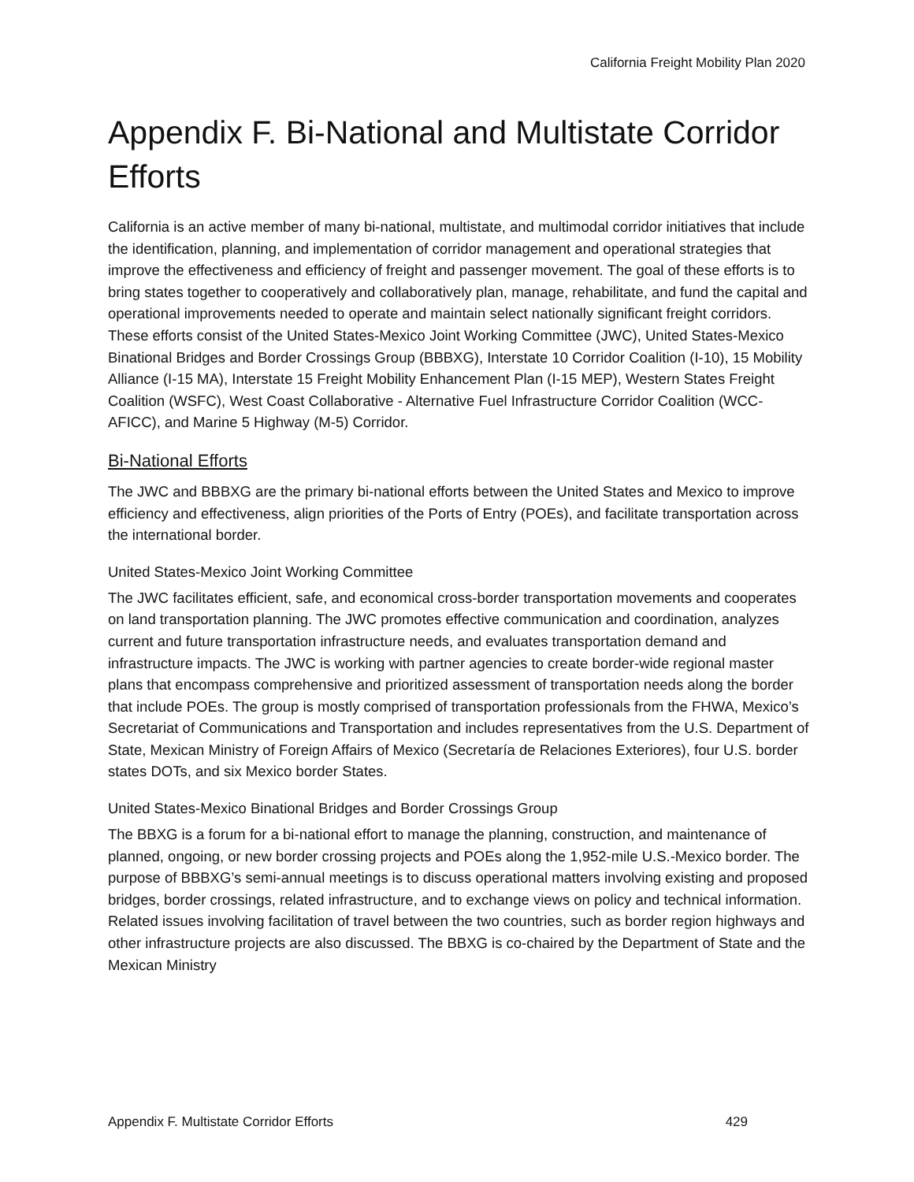California Freight Mobility Plan 2020
Appendix F. Bi-National and Multistate Corridor Efforts
California is an active member of many bi-national, multistate, and multimodal corridor initiatives that include the identification, planning, and implementation of corridor management and operational strategies that improve the effectiveness and efficiency of freight and passenger movement. The goal of these efforts is to bring states together to cooperatively and collaboratively plan, manage, rehabilitate, and fund the capital and operational improvements needed to operate and maintain select nationally significant freight corridors. These efforts consist of the United States-Mexico Joint Working Committee (JWC), United States-Mexico Binational Bridges and Border Crossings Group (BBBXG), Interstate 10 Corridor Coalition (I-10), 15 Mobility Alliance (I-15 MA), Interstate 15 Freight Mobility Enhancement Plan (I-15 MEP), Western States Freight Coalition (WSFC), West Coast Collaborative - Alternative Fuel Infrastructure Corridor Coalition (WCC-AFICC), and Marine 5 Highway (M-5) Corridor.
Bi-National Efforts
The JWC and BBBXG are the primary bi-national efforts between the United States and Mexico to improve efficiency and effectiveness, align priorities of the Ports of Entry (POEs), and facilitate transportation across the international border.
United States-Mexico Joint Working Committee
The JWC facilitates efficient, safe, and economical cross-border transportation movements and cooperates on land transportation planning. The JWC promotes effective communication and coordination, analyzes current and future transportation infrastructure needs, and evaluates transportation demand and infrastructure impacts. The JWC is working with partner agencies to create border-wide regional master plans that encompass comprehensive and prioritized assessment of transportation needs along the border that include POEs. The group is mostly comprised of transportation professionals from the FHWA, Mexico’s Secretariat of Communications and Transportation and includes representatives from the U.S. Department of State, Mexican Ministry of Foreign Affairs of Mexico (Secretaría de Relaciones Exteriores), four U.S. border states DOTs, and six Mexico border States.
United States-Mexico Binational Bridges and Border Crossings Group
The BBXG is a forum for a bi-national effort to manage the planning, construction, and maintenance of planned, ongoing, or new border crossing projects and POEs along the 1,952-mile U.S.-Mexico border. The purpose of BBBXG’s semi-annual meetings is to discuss operational matters involving existing and proposed bridges, border crossings, related infrastructure, and to exchange views on policy and technical information. Related issues involving facilitation of travel between the two countries, such as border region highways and other infrastructure projects are also discussed. The BBXG is co-chaired by the Department of State and the Mexican Ministry
Appendix F. Multistate Corridor Efforts 429